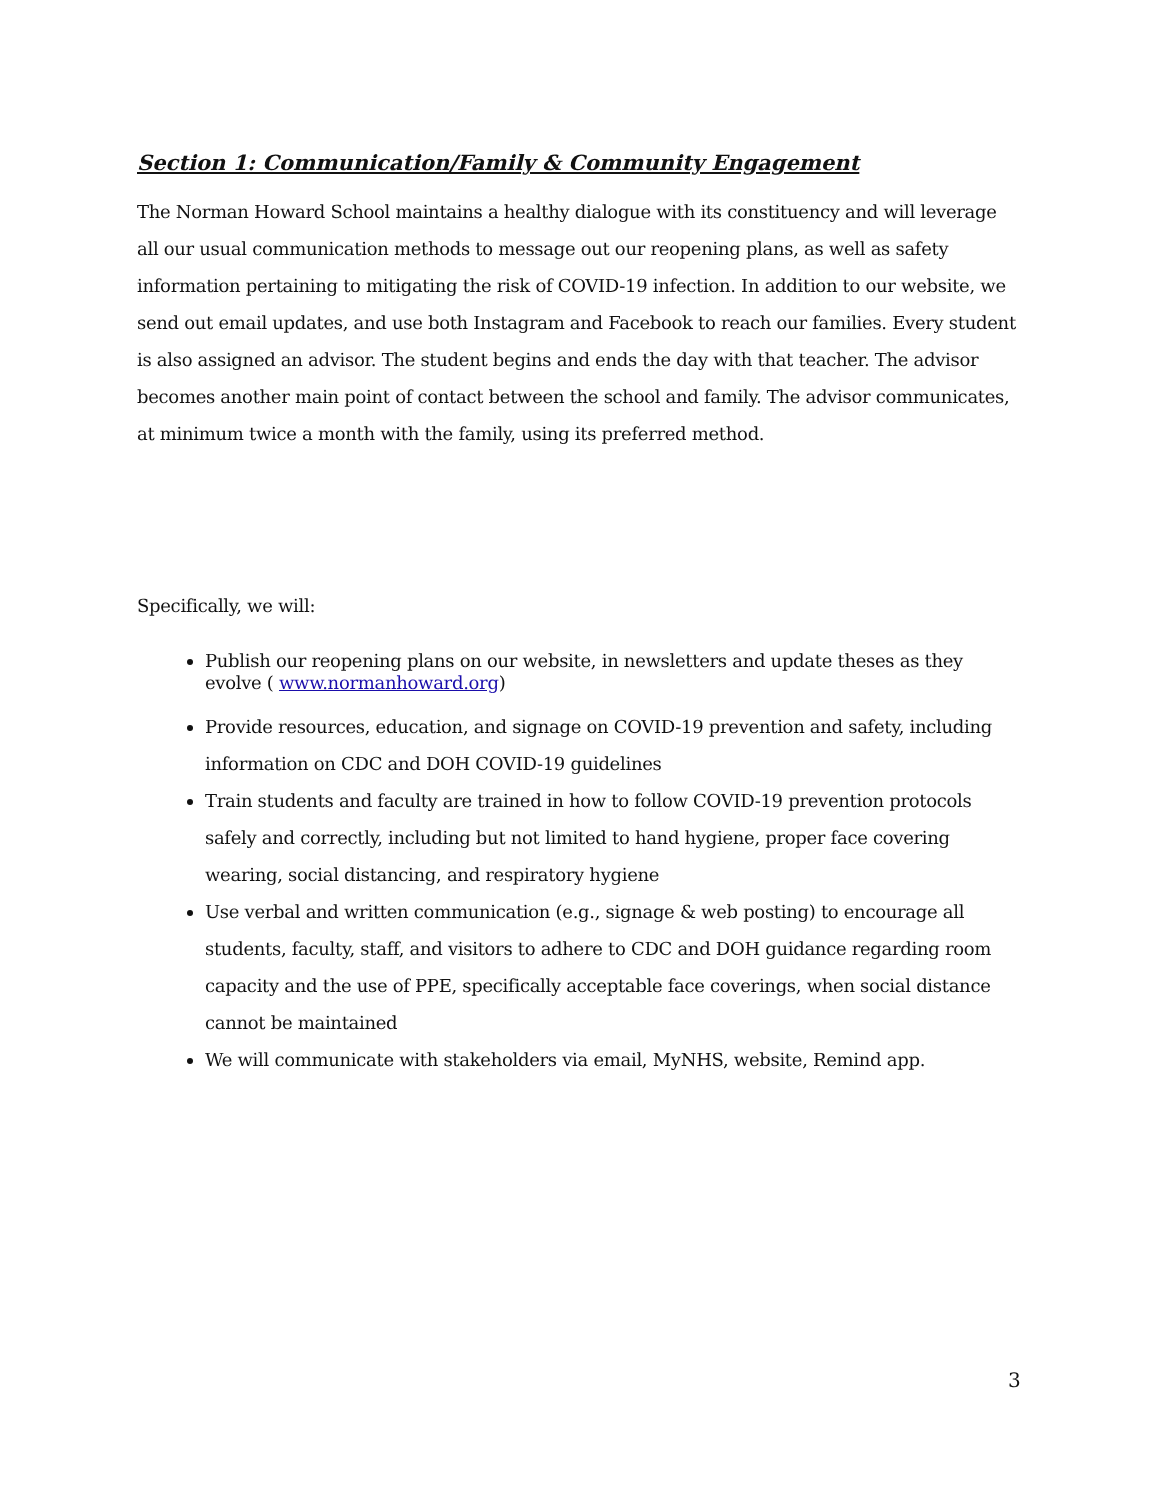Section 1: Communication/Family & Community Engagement
The Norman Howard School maintains a healthy dialogue with its constituency and will leverage all our usual communication methods to message out our reopening plans, as well as safety information pertaining to mitigating the risk of COVID-19 infection. In addition to our website, we send out email updates, and use both Instagram and Facebook to reach our families. Every student is also assigned an advisor. The student begins and ends the day with that teacher. The advisor becomes another main point of contact between the school and family. The advisor communicates, at minimum twice a month with the family, using its preferred method.
Specifically, we will:
Publish our reopening plans on our website, in newsletters and update theses as they evolve ( www.normanhoward.org)
Provide resources, education, and signage on COVID-19 prevention and safety, including information on CDC and DOH COVID-19 guidelines
Train students and faculty are trained in how to follow COVID-19 prevention protocols safely and correctly, including but not limited to hand hygiene, proper face covering wearing, social distancing, and respiratory hygiene
Use verbal and written communication (e.g., signage & web posting) to encourage all students, faculty, staff, and visitors to adhere to CDC and DOH guidance regarding room capacity and the use of PPE, specifically acceptable face coverings, when social distance cannot be maintained
We will communicate with stakeholders via email, MyNHS, website, Remind app.
3